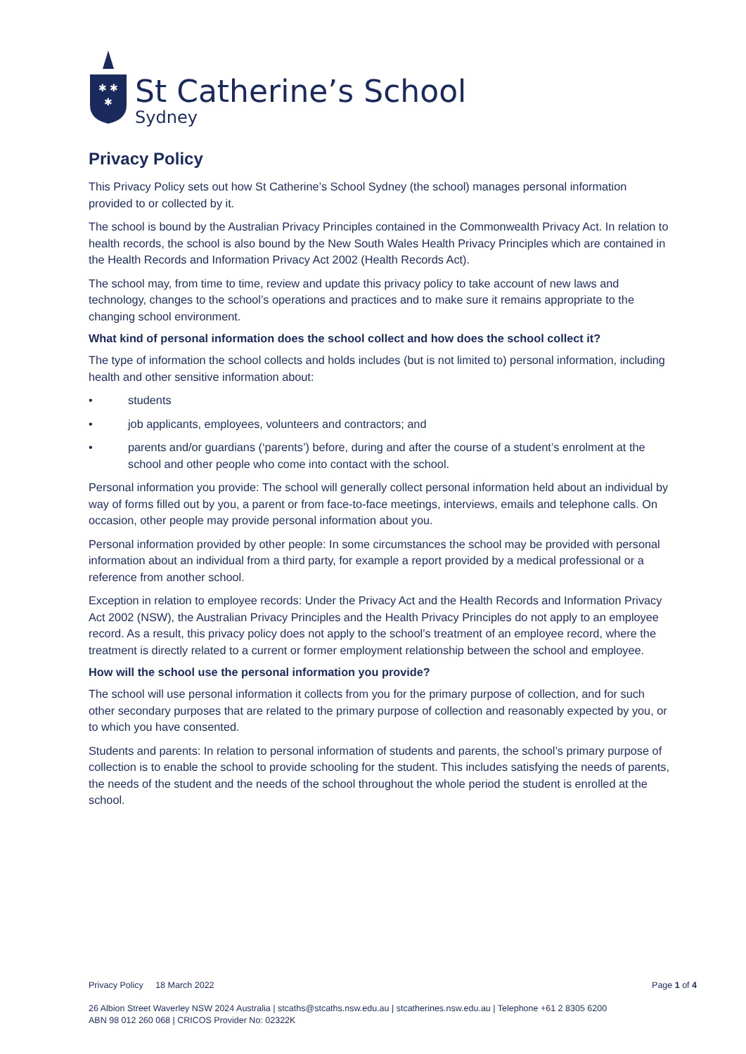✱ ✱
✱
St Catherine’s School
Sydney
Privacy Policy
This Privacy Policy sets out how St Catherine’s School Sydney (the school) manages personal information provided to or collected by it.
The school is bound by the Australian Privacy Principles contained in the Commonwealth Privacy Act. In relation to health records, the school is also bound by the New South Wales Health Privacy Principles which are contained in the Health Records and Information Privacy Act 2002 (Health Records Act).
The school may, from time to time, review and update this privacy policy to take account of new laws and technology, changes to the school’s operations and practices and to make sure it remains appropriate to the changing school environment.
What kind of personal information does the school collect and how does the school collect it?
The type of information the school collects and holds includes (but is not limited to) personal information, including health and other sensitive information about:
• students
• job applicants, employees, volunteers and contractors; and
• parents and/or guardians (‘parents’) before, during and after the course of a student’s enrolment at the school and other people who come into contact with the school.
Personal information you provide: The school will generally collect personal information held about an individual by way of forms filled out by you, a parent or from face-to-face meetings, interviews, emails and telephone calls. On occasion, other people may provide personal information about you.
Personal information provided by other people: In some circumstances the school may be provided with personal information about an individual from a third party, for example a report provided by a medical professional or a reference from another school.
Exception in relation to employee records: Under the Privacy Act and the Health Records and Information Privacy Act 2002 (NSW), the Australian Privacy Principles and the Health Privacy Principles do not apply to an employee record. As a result, this privacy policy does not apply to the school’s treatment of an employee record, where the treatment is directly related to a current or former employment relationship between the school and employee.
How will the school use the personal information you provide?
The school will use personal information it collects from you for the primary purpose of collection, and for such other secondary purposes that are related to the primary purpose of collection and reasonably expected by you, or to which you have consented.
Students and parents: In relation to personal information of students and parents, the school’s primary purpose of collection is to enable the school to provide schooling for the student. This includes satisfying the needs of parents, the needs of the student and the needs of the school throughout the whole period the student is enrolled at the school.
Privacy Policy 18 March 2022 Page 1 of 4
26 Albion Street Waverley NSW 2024 Australia | stcaths@stcaths.nsw.edu.au | stcatherines.nsw.edu.au | Telephone +61 2 8305 6200
ABN 98 012 260 068 | CRICOS Provider No: 02322K